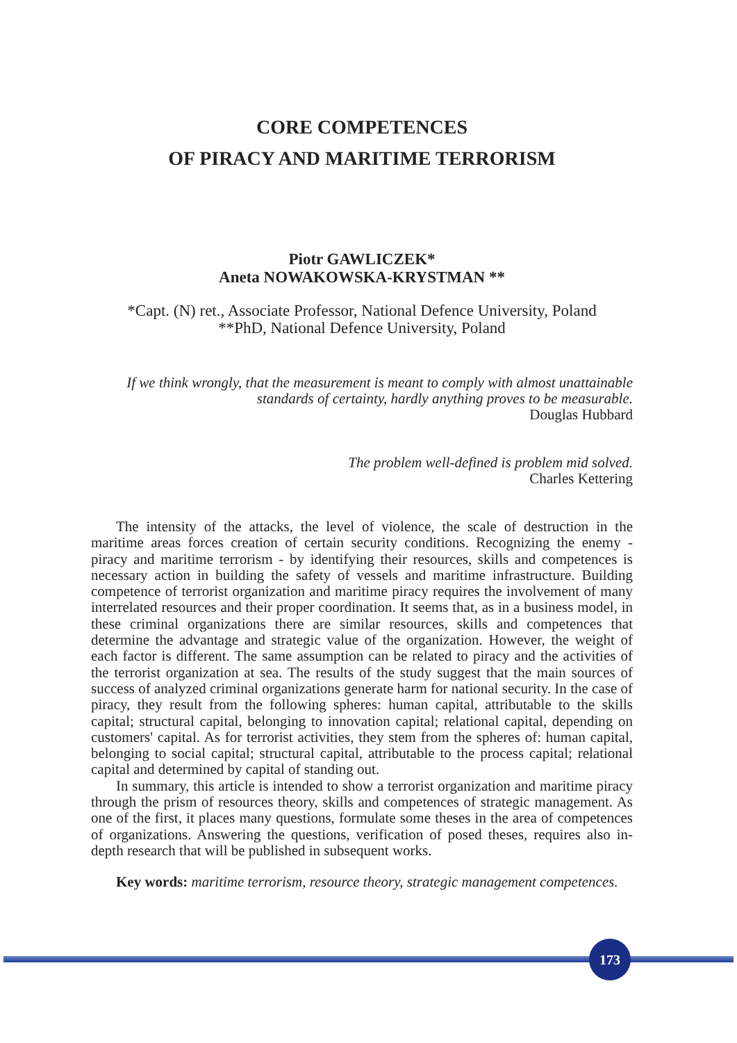CORE COMPETENCES
OF PIRACY AND MARITIME TERRORISM
Piotr GAWLICZEK*
Aneta NOWAKOWSKA-KRYSTMAN **
*Capt. (N) ret., Associate Professor, National Defence University, Poland
**PhD, National Defence University, Poland
If we think wrongly, that the measurement is meant to comply with almost unattainable standards of certainty, hardly anything proves to be measurable.
Douglas Hubbard
The problem well-defined is problem mid solved.
Charles Kettering
The intensity of the attacks, the level of violence, the scale of destruction in the maritime areas forces creation of certain security conditions. Recognizing the enemy - piracy and maritime terrorism - by identifying their resources, skills and competences is necessary action in building the safety of vessels and maritime infrastructure. Building competence of terrorist organization and maritime piracy requires the involvement of many interrelated resources and their proper coordination. It seems that, as in a business model, in these criminal organizations there are similar resources, skills and competences that determine the advantage and strategic value of the organization. However, the weight of each factor is different. The same assumption can be related to piracy and the activities of the terrorist organization at sea. The results of the study suggest that the main sources of success of analyzed criminal organizations generate harm for national security. In the case of piracy, they result from the following spheres: human capital, attributable to the skills capital; structural capital, belonging to innovation capital; relational capital, depending on customers' capital. As for terrorist activities, they stem from the spheres of: human capital, belonging to social capital; structural capital, attributable to the process capital; relational capital and determined by capital of standing out.
In summary, this article is intended to show a terrorist organization and maritime piracy through the prism of resources theory, skills and competences of strategic management. As one of the first, it places many questions, formulate some theses in the area of competences of organizations. Answering the questions, verification of posed theses, requires also in-depth research that will be published in subsequent works.
Key words: maritime terrorism, resource theory, strategic management competences.
173